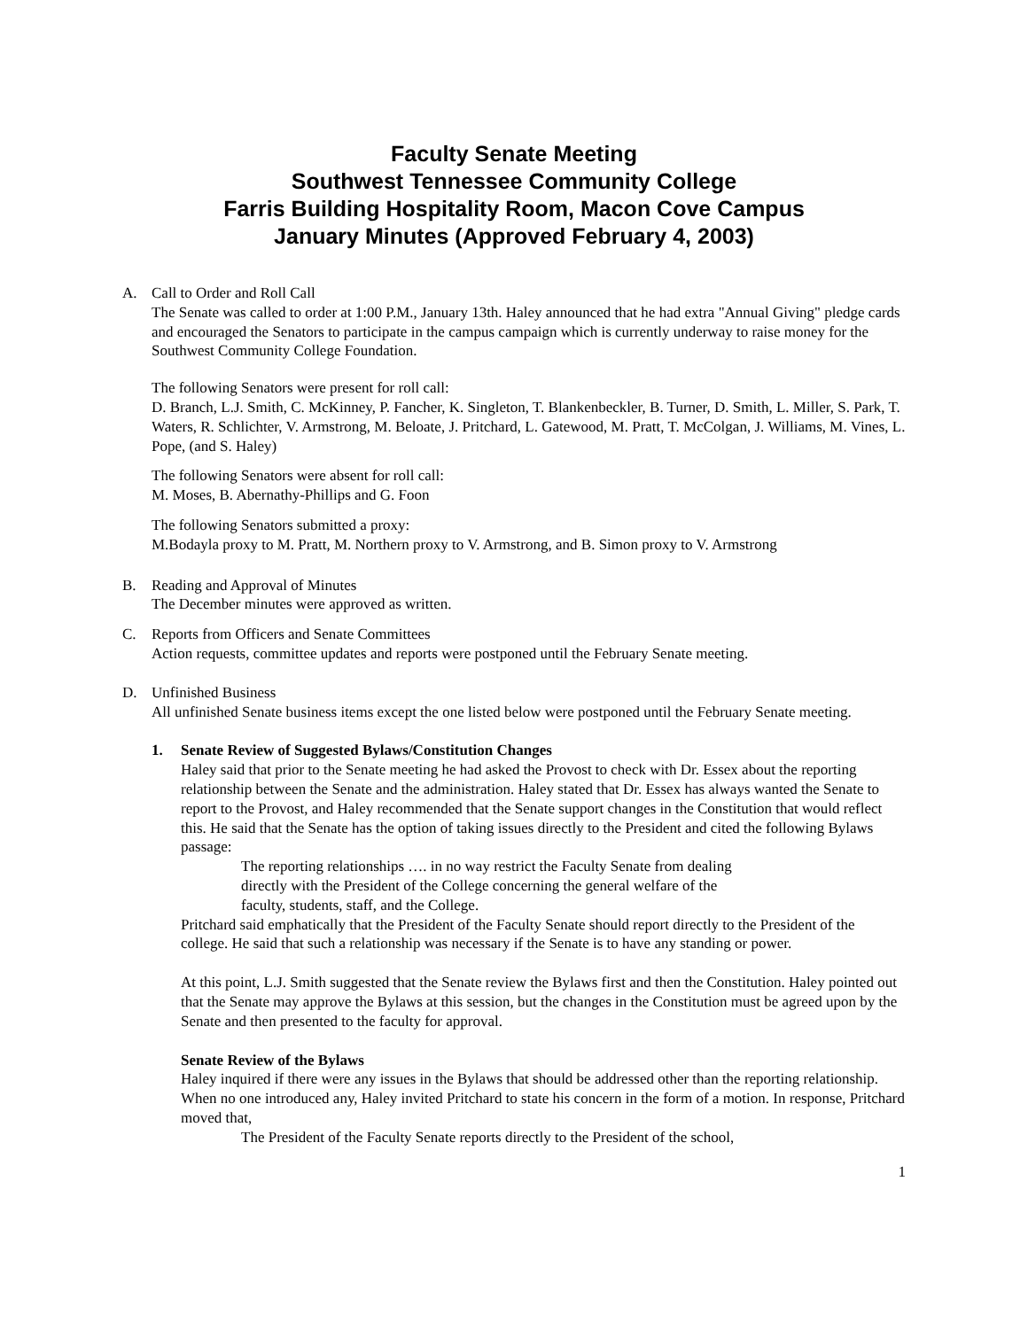Faculty Senate Meeting
Southwest Tennessee Community College
Farris Building Hospitality Room, Macon Cove Campus
January Minutes (Approved February 4, 2003)
A. Call to Order and Roll Call
The Senate was called to order at 1:00 P.M., January 13th. Haley announced that he had extra "Annual Giving" pledge cards and encouraged the Senators to participate in the campus campaign which is currently underway to raise money for the Southwest Community College Foundation.
The following Senators were present for roll call:
D. Branch, L.J. Smith, C. McKinney, P. Fancher, K. Singleton, T. Blankenbeckler, B. Turner, D. Smith, L. Miller, S. Park, T. Waters, R. Schlichter, V. Armstrong, M. Beloate, J. Pritchard, L. Gatewood, M. Pratt, T. McColgan, J. Williams, M. Vines, L. Pope, (and S. Haley)
The following Senators were absent for roll call:
M. Moses, B. Abernathy-Phillips and G. Foon
The following Senators submitted a proxy:
M.Bodayla proxy to M. Pratt, M. Northern proxy to V. Armstrong, and B. Simon proxy to V. Armstrong
B. Reading and Approval of Minutes
The December minutes were approved as written.
C. Reports from Officers and Senate Committees
Action requests, committee updates and reports were postponed until the February Senate meeting.
D. Unfinished Business
All unfinished Senate business items except the one listed below were postponed until the February Senate meeting.
1. Senate Review of Suggested Bylaws/Constitution Changes
Haley said that prior to the Senate meeting he had asked the Provost to check with Dr. Essex about the reporting relationship between the Senate and the administration. Haley stated that Dr. Essex has always wanted the Senate to report to the Provost, and Haley recommended that the Senate support changes in the Constitution that would reflect this. He said that the Senate has the option of taking issues directly to the President and cited the following Bylaws passage:
The reporting relationships …. in no way restrict the Faculty Senate from dealing
directly with the President of the College concerning the general welfare of the
faculty, students, staff, and the College.
Pritchard said emphatically that the President of the Faculty Senate should report directly to the President of the college. He said that such a relationship was necessary if the Senate is to have any standing or power.
At this point, L.J. Smith suggested that the Senate review the Bylaws first and then the Constitution. Haley pointed out that the Senate may approve the Bylaws at this session, but the changes in the Constitution must be agreed upon by the Senate and then presented to the faculty for approval.
Senate Review of the Bylaws
Haley inquired if there were any issues in the Bylaws that should be addressed other than the reporting relationship. When no one introduced any, Haley invited Pritchard to state his concern in the form of a motion. In response, Pritchard moved that,
The President of the Faculty Senate reports directly to the President of the school,
1